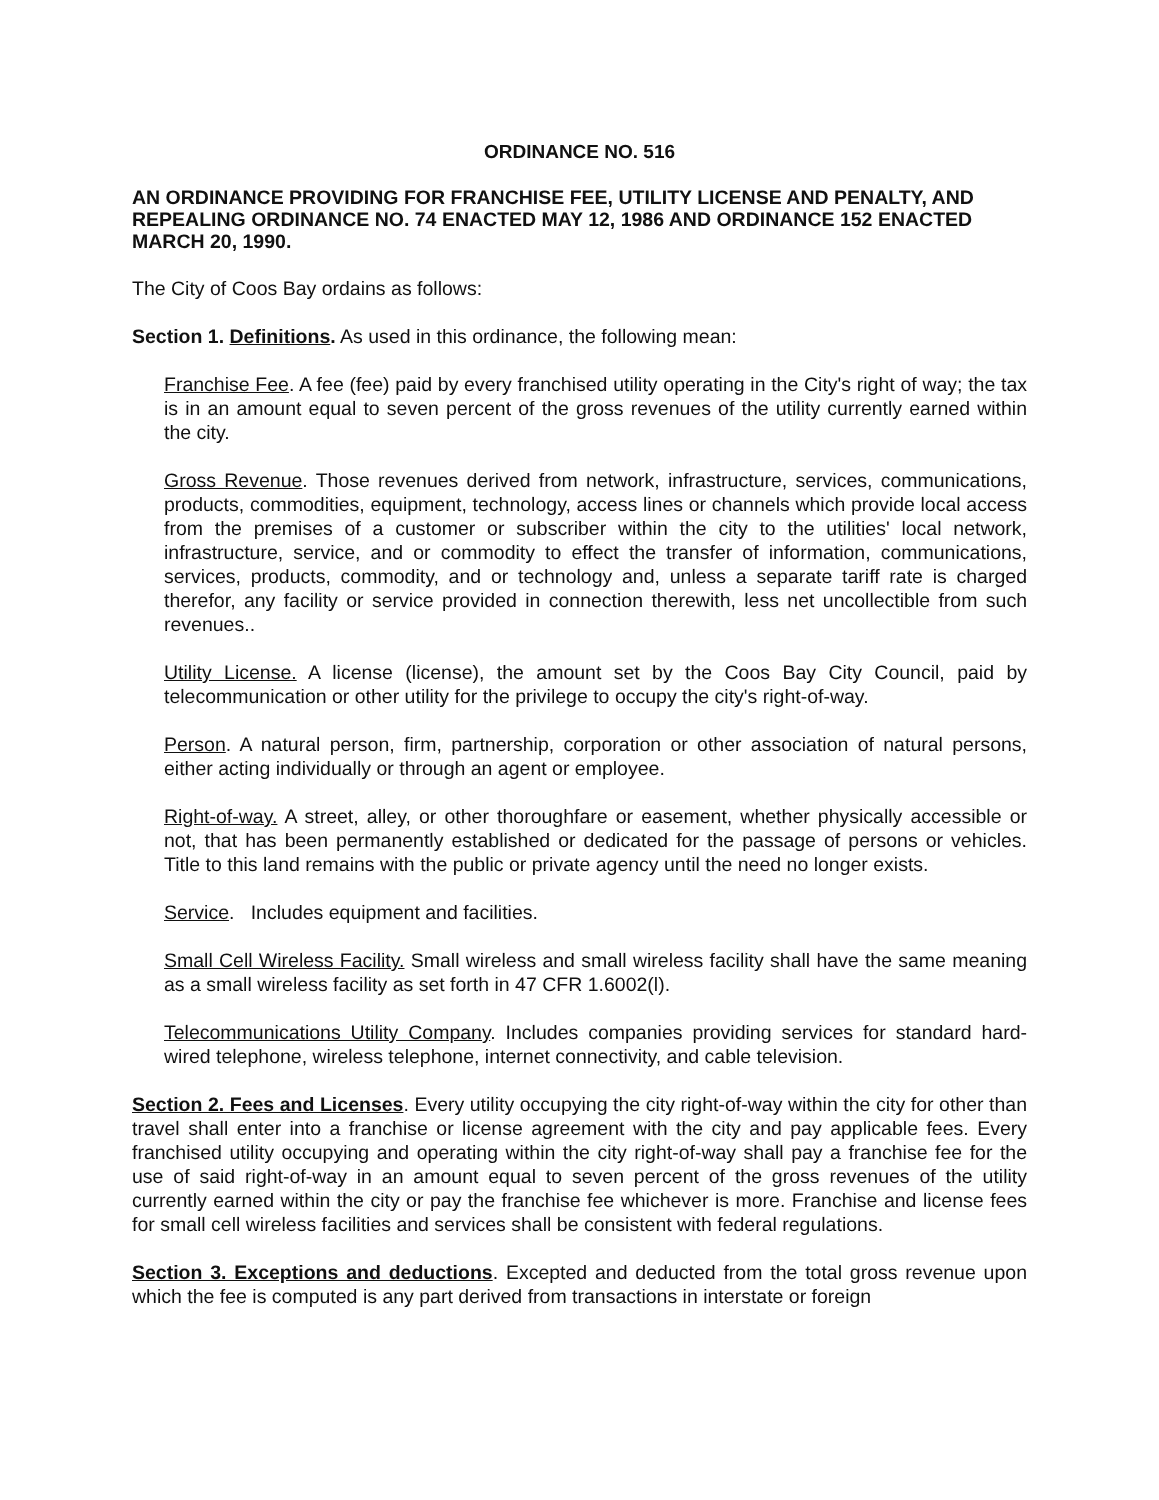ORDINANCE NO. 516
AN ORDINANCE PROVIDING FOR FRANCHISE FEE, UTILITY LICENSE AND PENALTY, AND REPEALING ORDINANCE NO. 74 ENACTED MAY 12, 1986 AND ORDINANCE 152 ENACTED MARCH 20, 1990.
The City of Coos Bay ordains as follows:
Section 1. Definitions. As used in this ordinance, the following mean:
Franchise Fee. A fee (fee) paid by every franchised utility operating in the City's right of way; the tax is in an amount equal to seven percent of the gross revenues of the utility currently earned within the city.
Gross Revenue. Those revenues derived from network, infrastructure, services, communications, products, commodities, equipment, technology, access lines or channels which provide local access from the premises of a customer or subscriber within the city to the utilities' local network, infrastructure, service, and or commodity to effect the transfer of information, communications, services, products, commodity, and or technology and, unless a separate tariff rate is charged therefor, any facility or service provided in connection therewith, less net uncollectible from such revenues..
Utility License. A license (license), the amount set by the Coos Bay City Council, paid by telecommunication or other utility for the privilege to occupy the city's right-of-way.
Person. A natural person, firm, partnership, corporation or other association of natural persons, either acting individually or through an agent or employee.
Right-of-way. A street, alley, or other thoroughfare or easement, whether physically accessible or not, that has been permanently established or dedicated for the passage of persons or vehicles. Title to this land remains with the public or private agency until the need no longer exists.
Service. Includes equipment and facilities.
Small Cell Wireless Facility. Small wireless and small wireless facility shall have the same meaning as a small wireless facility as set forth in 47 CFR 1.6002(l).
Telecommunications Utility Company. Includes companies providing services for standard hard-wired telephone, wireless telephone, internet connectivity, and cable television.
Section 2. Fees and Licenses. Every utility occupying the city right-of-way within the city for other than travel shall enter into a franchise or license agreement with the city and pay applicable fees. Every franchised utility occupying and operating within the city right-of-way shall pay a franchise fee for the use of said right-of-way in an amount equal to seven percent of the gross revenues of the utility currently earned within the city or pay the franchise fee whichever is more. Franchise and license fees for small cell wireless facilities and services shall be consistent with federal regulations.
Section 3. Exceptions and deductions. Excepted and deducted from the total gross revenue upon which the fee is computed is any part derived from transactions in interstate or foreign